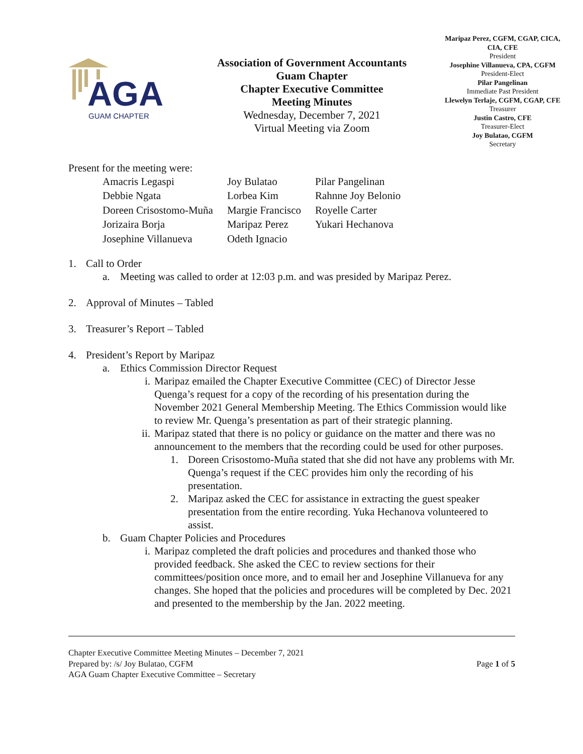AGA
GUAM CHAPTER
Association of Government Accountants
Guam Chapter
Chapter Executive Committee
Meeting Minutes
Wednesday, December 7, 2021
Virtual Meeting via Zoom
Maripaz Perez, CGFM, CGAP, CICA, CIA, CFE
President
Josephine Villanueva, CPA, CGFM
President-Elect
Pilar Pangelinan
Immediate Past President
Llewelyn Terlaje, CGFM, CGAP, CFE
Treasurer
Justin Castro, CFE
Treasurer-Elect
Joy Bulatao, CGFM
Secretary
Present for the meeting were:
| Amacris Legaspi | Joy Bulatao | Pilar Pangelinan |
| Debbie Ngata | Lorbea Kim | Rahnne Joy Belonio |
| Doreen Crisostomo-Muña | Margie Francisco | Royelle Carter |
| Jorizaira Borja | Maripaz Perez | Yukari Hechanova |
| Josephine Villanueva | Odeth Ignacio | |
1. Call to Order
a. Meeting was called to order at 12:03 p.m. and was presided by Maripaz Perez.
2. Approval of Minutes – Tabled
3. Treasurer’s Report – Tabled
4. President’s Report by Maripaz
a. Ethics Commission Director Request
i. Maripaz emailed the Chapter Executive Committee (CEC) of Director Jesse Quenga’s request for a copy of the recording of his presentation during the November 2021 General Membership Meeting. The Ethics Commission would like to review Mr. Quenga’s presentation as part of their strategic planning.
ii. Maripaz stated that there is no policy or guidance on the matter and there was no announcement to the members that the recording could be used for other purposes.
1. Doreen Crisostomo-Muña stated that she did not have any problems with Mr. Quenga’s request if the CEC provides him only the recording of his presentation.
2. Maripaz asked the CEC for assistance in extracting the guest speaker presentation from the entire recording. Yuka Hechanova volunteered to assist.
b. Guam Chapter Policies and Procedures
i. Maripaz completed the draft policies and procedures and thanked those who provided feedback. She asked the CEC to review sections for their committees/position once more, and to email her and Josephine Villanueva for any changes. She hoped that the policies and procedures will be completed by Dec. 2021 and presented to the membership by the Jan. 2022 meeting.
Chapter Executive Committee Meeting Minutes – December 7, 2021
Prepared by: /s/ Joy Bulatao, CGFM
AGA Guam Chapter Executive Committee – Secretary
Page 1 of 5